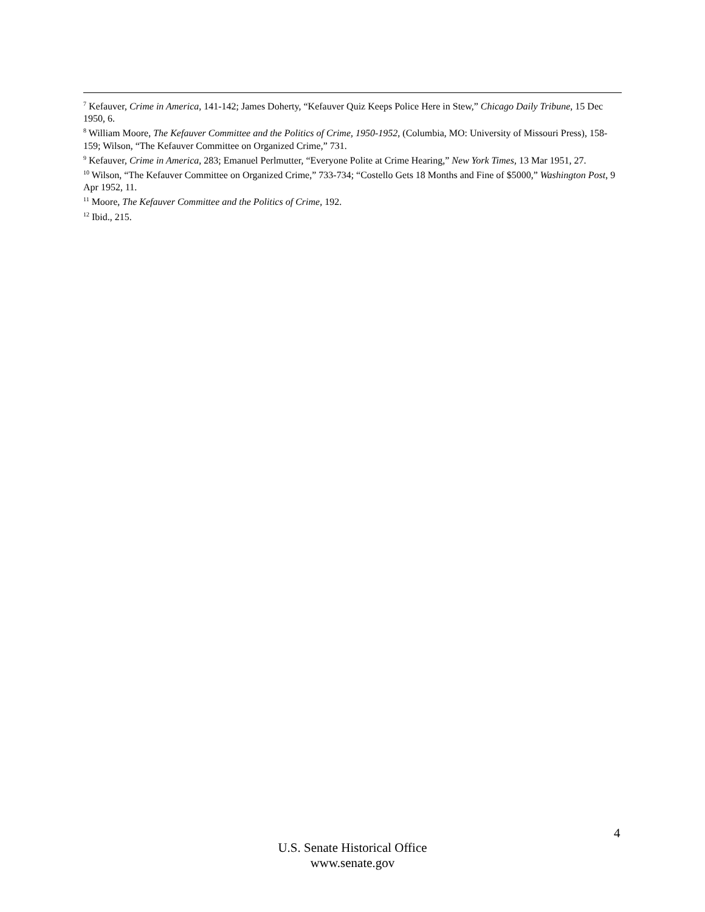<sup>7</sup> Kefauver, Crime in America, 141-142; James Doherty, “Kefauver Quiz Keeps Police Here in Stew,” Chicago Daily Tribune, 15 Dec 1950, 6.
<sup>8</sup> William Moore, The Kefauver Committee and the Politics of Crime, 1950-1952, (Columbia, MO: University of Missouri Press), 158-159; Wilson, “The Kefauver Committee on Organized Crime,” 731.
<sup>9</sup> Kefauver, Crime in America, 283; Emanuel Perlmutter, “Everyone Polite at Crime Hearing,” New York Times, 13 Mar 1951, 27.
<sup>10</sup> Wilson, “The Kefauver Committee on Organized Crime,” 733-734; “Costello Gets 18 Months and Fine of $5000,” Washington Post, 9 Apr 1952, 11.
<sup>11</sup> Moore, The Kefauver Committee and the Politics of Crime, 192.
<sup>12</sup> Ibid., 215.
4
U.S. Senate Historical Office
www.senate.gov